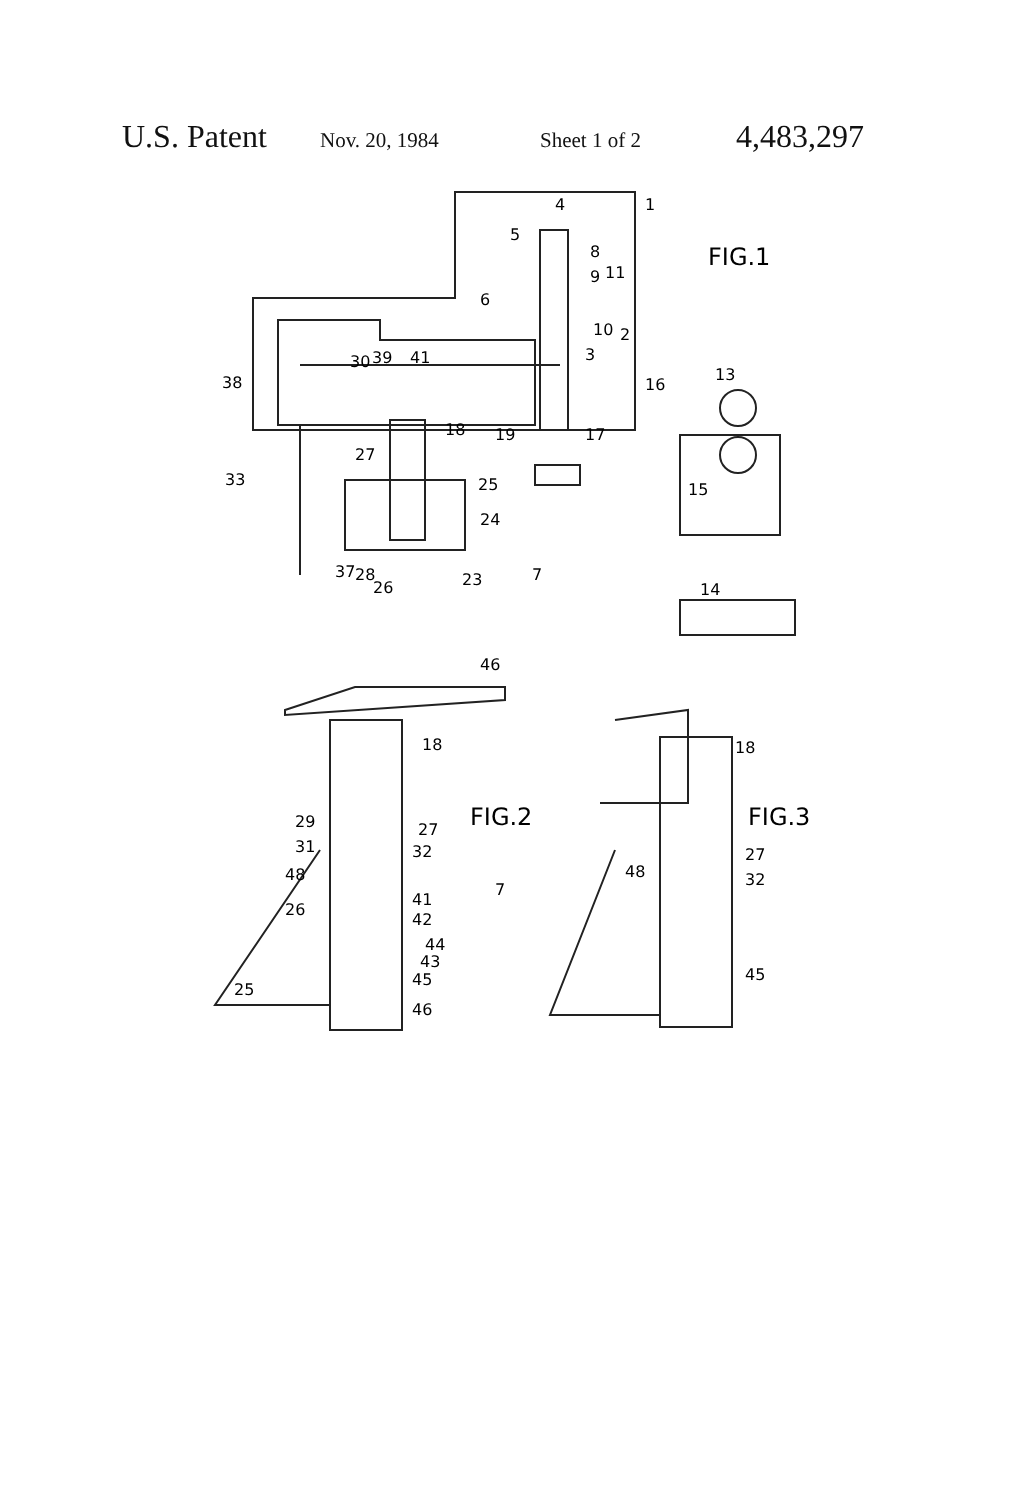U.S. Patent Nov. 20, 1984 Sheet 1 of 2 4,483,297
FIG.1
FIG.2
FIG.3
4
1
5
8
9
11
6
10
2
3
30
39
41
38
13
16
18
19
17
27
33
25
15
24
37
28
26
23
7
14
46
18
18
29
27
31
32
48
41
26
42
44
43
45
25
46
7
48
27
32
45